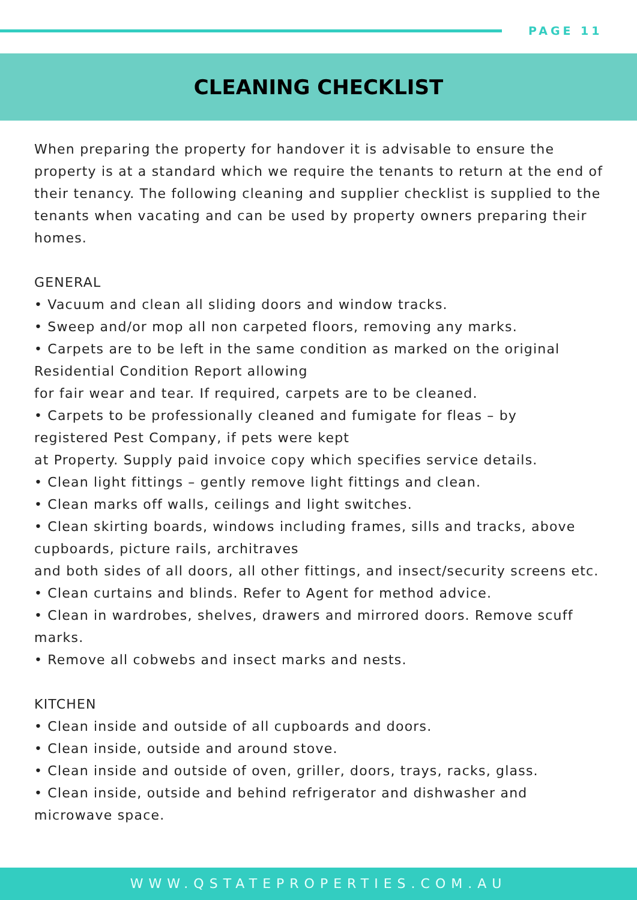PAGE 11
CLEANING CHECKLIST
When preparing the property for handover it is advisable to ensure the property is at a standard which we require the tenants to return at the end of their tenancy. The following cleaning and supplier checklist is supplied to the tenants when vacating and can be used by property owners preparing their homes.
GENERAL
• Vacuum and clean all sliding doors and window tracks.
• Sweep and/or mop all non carpeted floors, removing any marks.
• Carpets are to be left in the same condition as marked on the original
Residential Condition Report allowing
for fair wear and tear. If required, carpets are to be cleaned.
• Carpets to be professionally cleaned and fumigate for fleas – by
registered Pest Company, if pets were kept
at Property. Supply paid invoice copy which specifies service details.
• Clean light fittings – gently remove light fittings and clean.
• Clean marks off walls, ceilings and light switches.
• Clean skirting boards, windows including frames, sills and tracks, above
cupboards, picture rails, architraves
and both sides of all doors, all other fittings, and insect/security screens etc.
• Clean curtains and blinds. Refer to Agent for method advice.
• Clean in wardrobes, shelves, drawers and mirrored doors. Remove scuff marks.
• Remove all cobwebs and insect marks and nests.
KITCHEN
• Clean inside and outside of all cupboards and doors.
• Clean inside, outside and around stove.
• Clean inside and outside of oven, griller, doors, trays, racks, glass.
• Clean inside, outside and behind refrigerator and dishwasher and microwave space.
WWW.QSTATEPROPERTIES.COM.AU